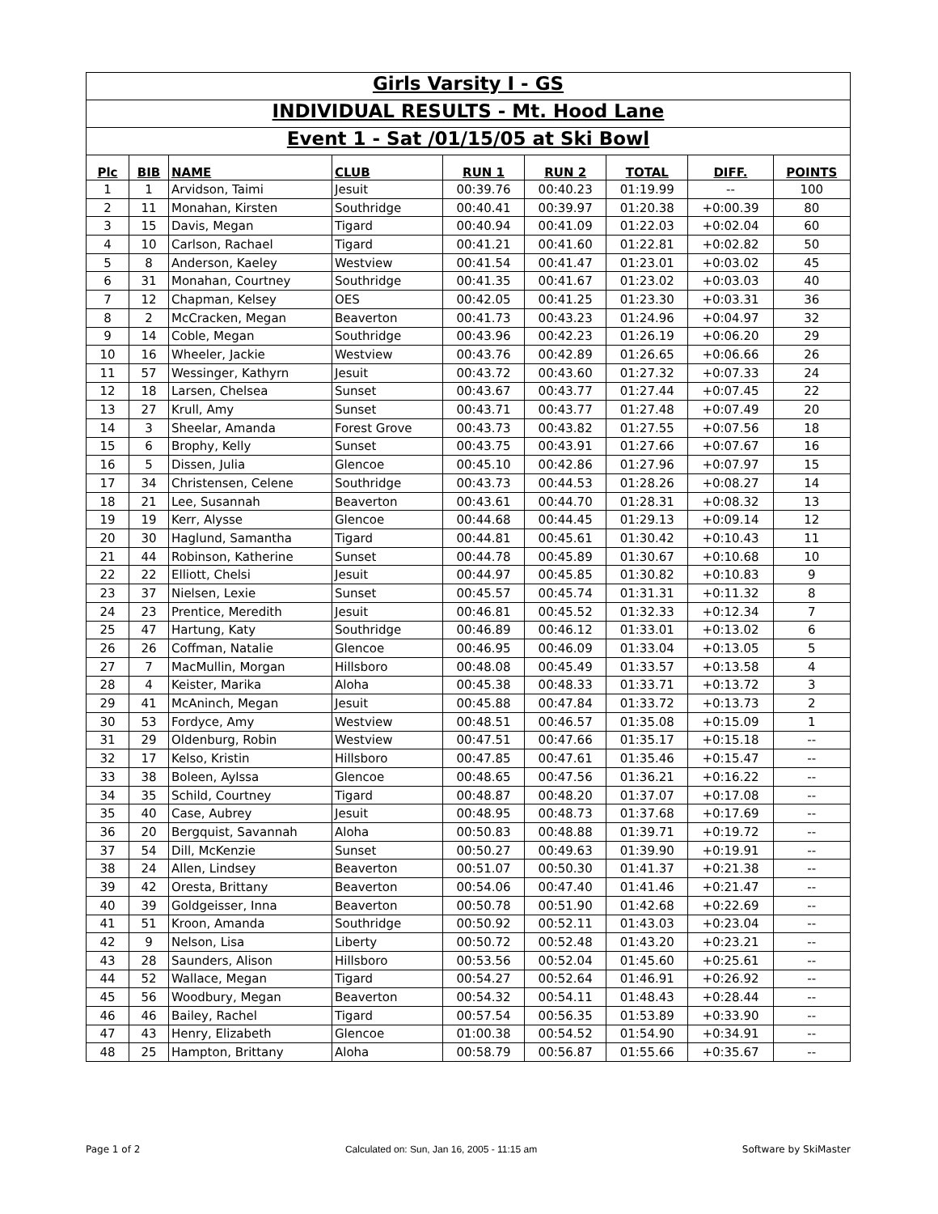Girls Varsity I - GS
INDIVIDUAL RESULTS - Mt. Hood Lane
Event 1 - Sat /01/15/05 at Ski Bowl
| Plc | BIB | NAME | CLUB | RUN 1 | RUN 2 | TOTAL | DIFF. | POINTS |
| --- | --- | --- | --- | --- | --- | --- | --- | --- |
| 1 | 1 | Arvidson, Taimi | Jesuit | 00:39.76 | 00:40.23 | 01:19.99 | -- | 100 |
| 2 | 11 | Monahan, Kirsten | Southridge | 00:40.41 | 00:39.97 | 01:20.38 | +0:00.39 | 80 |
| 3 | 15 | Davis, Megan | Tigard | 00:40.94 | 00:41.09 | 01:22.03 | +0:02.04 | 60 |
| 4 | 10 | Carlson, Rachael | Tigard | 00:41.21 | 00:41.60 | 01:22.81 | +0:02.82 | 50 |
| 5 | 8 | Anderson, Kaeley | Westview | 00:41.54 | 00:41.47 | 01:23.01 | +0:03.02 | 45 |
| 6 | 31 | Monahan, Courtney | Southridge | 00:41.35 | 00:41.67 | 01:23.02 | +0:03.03 | 40 |
| 7 | 12 | Chapman, Kelsey | OES | 00:42.05 | 00:41.25 | 01:23.30 | +0:03.31 | 36 |
| 8 | 2 | McCracken, Megan | Beaverton | 00:41.73 | 00:43.23 | 01:24.96 | +0:04.97 | 32 |
| 9 | 14 | Coble, Megan | Southridge | 00:43.96 | 00:42.23 | 01:26.19 | +0:06.20 | 29 |
| 10 | 16 | Wheeler, Jackie | Westview | 00:43.76 | 00:42.89 | 01:26.65 | +0:06.66 | 26 |
| 11 | 57 | Wessinger, Kathyrn | Jesuit | 00:43.72 | 00:43.60 | 01:27.32 | +0:07.33 | 24 |
| 12 | 18 | Larsen, Chelsea | Sunset | 00:43.67 | 00:43.77 | 01:27.44 | +0:07.45 | 22 |
| 13 | 27 | Krull, Amy | Sunset | 00:43.71 | 00:43.77 | 01:27.48 | +0:07.49 | 20 |
| 14 | 3 | Sheelar, Amanda | Forest Grove | 00:43.73 | 00:43.82 | 01:27.55 | +0:07.56 | 18 |
| 15 | 6 | Brophy, Kelly | Sunset | 00:43.75 | 00:43.91 | 01:27.66 | +0:07.67 | 16 |
| 16 | 5 | Dissen, Julia | Glencoe | 00:45.10 | 00:42.86 | 01:27.96 | +0:07.97 | 15 |
| 17 | 34 | Christensen, Celene | Southridge | 00:43.73 | 00:44.53 | 01:28.26 | +0:08.27 | 14 |
| 18 | 21 | Lee, Susannah | Beaverton | 00:43.61 | 00:44.70 | 01:28.31 | +0:08.32 | 13 |
| 19 | 19 | Kerr, Alysse | Glencoe | 00:44.68 | 00:44.45 | 01:29.13 | +0:09.14 | 12 |
| 20 | 30 | Haglund, Samantha | Tigard | 00:44.81 | 00:45.61 | 01:30.42 | +0:10.43 | 11 |
| 21 | 44 | Robinson, Katherine | Sunset | 00:44.78 | 00:45.89 | 01:30.67 | +0:10.68 | 10 |
| 22 | 22 | Elliott, Chelsi | Jesuit | 00:44.97 | 00:45.85 | 01:30.82 | +0:10.83 | 9 |
| 23 | 37 | Nielsen, Lexie | Sunset | 00:45.57 | 00:45.74 | 01:31.31 | +0:11.32 | 8 |
| 24 | 23 | Prentice, Meredith | Jesuit | 00:46.81 | 00:45.52 | 01:32.33 | +0:12.34 | 7 |
| 25 | 47 | Hartung, Katy | Southridge | 00:46.89 | 00:46.12 | 01:33.01 | +0:13.02 | 6 |
| 26 | 26 | Coffman, Natalie | Glencoe | 00:46.95 | 00:46.09 | 01:33.04 | +0:13.05 | 5 |
| 27 | 7 | MacMullin, Morgan | Hillsboro | 00:48.08 | 00:45.49 | 01:33.57 | +0:13.58 | 4 |
| 28 | 4 | Keister, Marika | Aloha | 00:45.38 | 00:48.33 | 01:33.71 | +0:13.72 | 3 |
| 29 | 41 | McAninch, Megan | Jesuit | 00:45.88 | 00:47.84 | 01:33.72 | +0:13.73 | 2 |
| 30 | 53 | Fordyce, Amy | Westview | 00:48.51 | 00:46.57 | 01:35.08 | +0:15.09 | 1 |
| 31 | 29 | Oldenburg, Robin | Westview | 00:47.51 | 00:47.66 | 01:35.17 | +0:15.18 | -- |
| 32 | 17 | Kelso, Kristin | Hillsboro | 00:47.85 | 00:47.61 | 01:35.46 | +0:15.47 | -- |
| 33 | 38 | Boleen, Aylssa | Glencoe | 00:48.65 | 00:47.56 | 01:36.21 | +0:16.22 | -- |
| 34 | 35 | Schild, Courtney | Tigard | 00:48.87 | 00:48.20 | 01:37.07 | +0:17.08 | -- |
| 35 | 40 | Case, Aubrey | Jesuit | 00:48.95 | 00:48.73 | 01:37.68 | +0:17.69 | -- |
| 36 | 20 | Bergquist, Savannah | Aloha | 00:50.83 | 00:48.88 | 01:39.71 | +0:19.72 | -- |
| 37 | 54 | Dill, McKenzie | Sunset | 00:50.27 | 00:49.63 | 01:39.90 | +0:19.91 | -- |
| 38 | 24 | Allen, Lindsey | Beaverton | 00:51.07 | 00:50.30 | 01:41.37 | +0:21.38 | -- |
| 39 | 42 | Oresta, Brittany | Beaverton | 00:54.06 | 00:47.40 | 01:41.46 | +0:21.47 | -- |
| 40 | 39 | Goldgeisser, Inna | Beaverton | 00:50.78 | 00:51.90 | 01:42.68 | +0:22.69 | -- |
| 41 | 51 | Kroon, Amanda | Southridge | 00:50.92 | 00:52.11 | 01:43.03 | +0:23.04 | -- |
| 42 | 9 | Nelson, Lisa | Liberty | 00:50.72 | 00:52.48 | 01:43.20 | +0:23.21 | -- |
| 43 | 28 | Saunders, Alison | Hillsboro | 00:53.56 | 00:52.04 | 01:45.60 | +0:25.61 | -- |
| 44 | 52 | Wallace, Megan | Tigard | 00:54.27 | 00:52.64 | 01:46.91 | +0:26.92 | -- |
| 45 | 56 | Woodbury, Megan | Beaverton | 00:54.32 | 00:54.11 | 01:48.43 | +0:28.44 | -- |
| 46 | 46 | Bailey, Rachel | Tigard | 00:57.54 | 00:56.35 | 01:53.89 | +0:33.90 | -- |
| 47 | 43 | Henry, Elizabeth | Glencoe | 01:00.38 | 00:54.52 | 01:54.90 | +0:34.91 | -- |
| 48 | 25 | Hampton, Brittany | Aloha | 00:58.79 | 00:56.87 | 01:55.66 | +0:35.67 | -- |
Page 1 of 2 Calculated on: Sun, Jan 16, 2005 - 11:15 am Software by SkiMaster